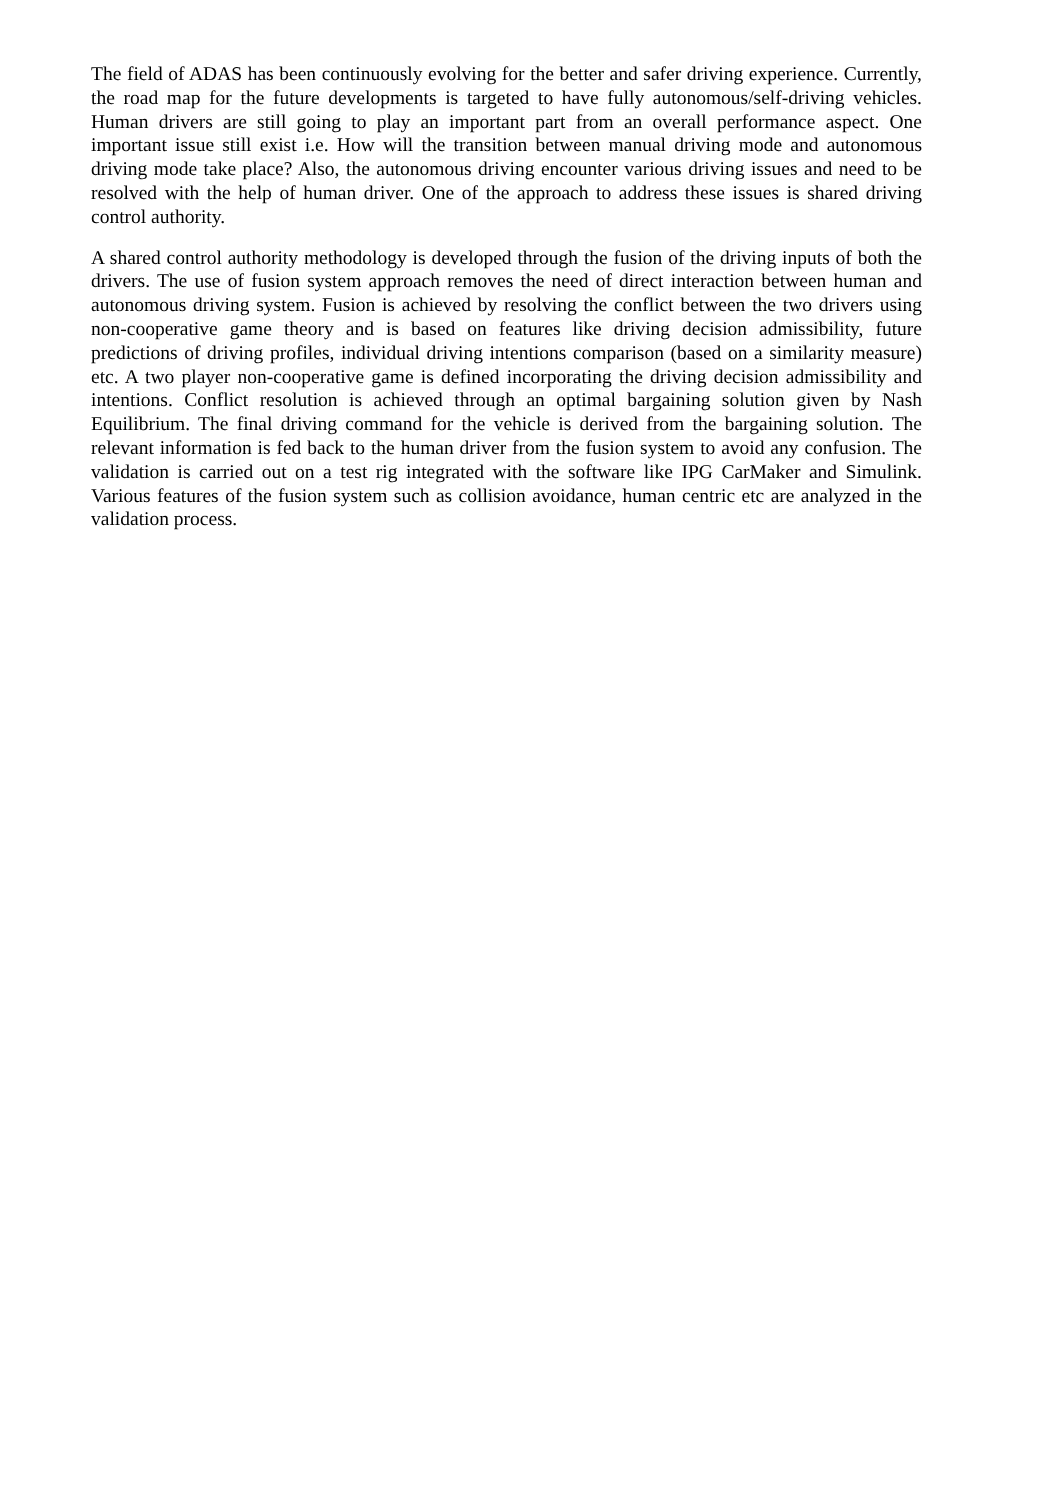The field of ADAS has been continuously evolving for the better and safer driving experience. Currently, the road map for the future developments is targeted to have fully autonomous/self-driving vehicles. Human drivers are still going to play an important part from an overall performance aspect. One important issue still exist i.e. How will the transition between manual driving mode and autonomous driving mode take place? Also, the autonomous driving encounter various driving issues and need to be resolved with the help of human driver. One of the approach to address these issues is shared driving control authority.
A shared control authority methodology is developed through the fusion of the driving inputs of both the drivers. The use of fusion system approach removes the need of direct interaction between human and autonomous driving system. Fusion is achieved by resolving the conflict between the two drivers using non-cooperative game theory and is based on features like driving decision admissibility, future predictions of driving profiles, individual driving intentions comparison (based on a similarity measure) etc. A two player non-cooperative game is defined incorporating the driving decision admissibility and intentions. Conflict resolution is achieved through an optimal bargaining solution given by Nash Equilibrium. The final driving command for the vehicle is derived from the bargaining solution. The relevant information is fed back to the human driver from the fusion system to avoid any confusion. The validation is carried out on a test rig integrated with the software like IPG CarMaker and Simulink. Various features of the fusion system such as collision avoidance, human centric etc are analyzed in the validation process.